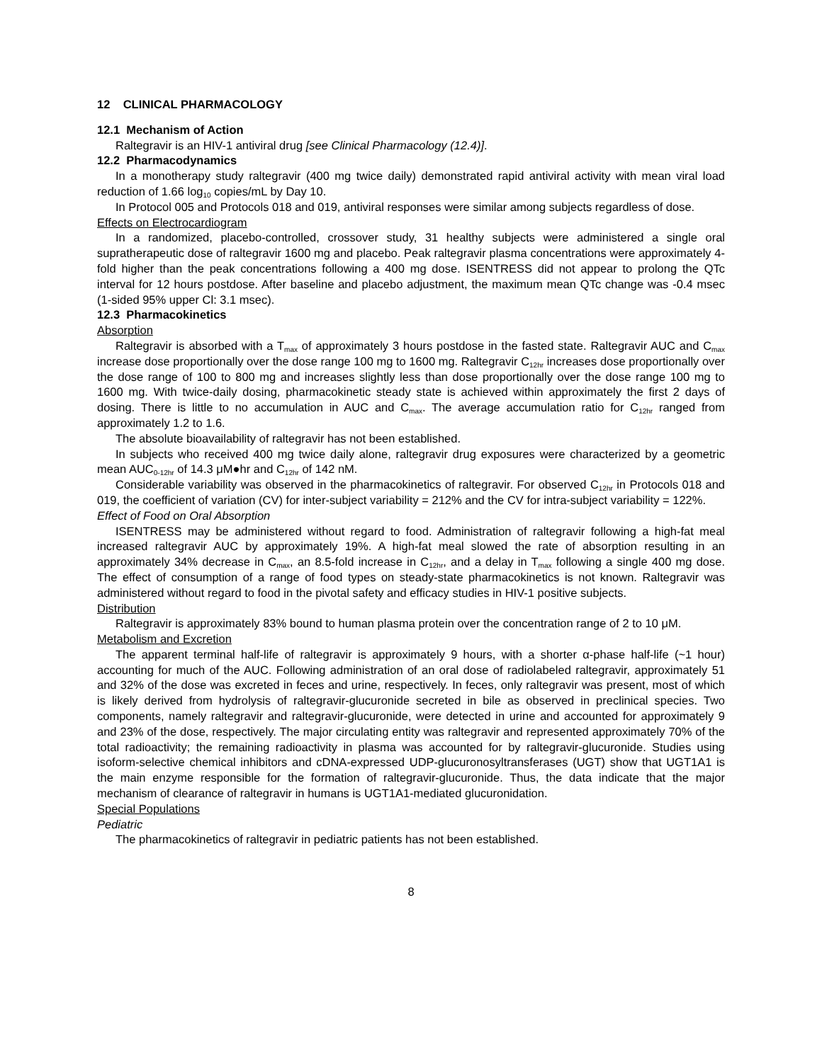12 CLINICAL PHARMACOLOGY
12.1 Mechanism of Action
Raltegravir is an HIV-1 antiviral drug [see Clinical Pharmacology (12.4)].
12.2 Pharmacodynamics
In a monotherapy study raltegravir (400 mg twice daily) demonstrated rapid antiviral activity with mean viral load reduction of 1.66 log<sub>10</sub> copies/mL by Day 10.
In Protocol 005 and Protocols 018 and 019, antiviral responses were similar among subjects regardless of dose.
Effects on Electrocardiogram
In a randomized, placebo-controlled, crossover study, 31 healthy subjects were administered a single oral supratherapeutic dose of raltegravir 1600 mg and placebo. Peak raltegravir plasma concentrations were approximately 4-fold higher than the peak concentrations following a 400 mg dose. ISENTRESS did not appear to prolong the QTc interval for 12 hours postdose. After baseline and placebo adjustment, the maximum mean QTc change was -0.4 msec (1-sided 95% upper Cl: 3.1 msec).
12.3 Pharmacokinetics
Absorption
Raltegravir is absorbed with a T<sub>max</sub> of approximately 3 hours postdose in the fasted state. Raltegravir AUC and C<sub>max</sub> increase dose proportionally over the dose range 100 mg to 1600 mg. Raltegravir C<sub>12hr</sub> increases dose proportionally over the dose range of 100 to 800 mg and increases slightly less than dose proportionally over the dose range 100 mg to 1600 mg. With twice-daily dosing, pharmacokinetic steady state is achieved within approximately the first 2 days of dosing. There is little to no accumulation in AUC and C<sub>max</sub>. The average accumulation ratio for C<sub>12hr</sub> ranged from approximately 1.2 to 1.6.
The absolute bioavailability of raltegravir has not been established.
In subjects who received 400 mg twice daily alone, raltegravir drug exposures were characterized by a geometric mean AUC<sub>0-12hr</sub> of 14.3 μM●hr and C<sub>12hr</sub> of 142 nM.
Considerable variability was observed in the pharmacokinetics of raltegravir. For observed C<sub>12hr</sub> in Protocols 018 and 019, the coefficient of variation (CV) for inter-subject variability = 212% and the CV for intra-subject variability = 122%.
Effect of Food on Oral Absorption
ISENTRESS may be administered without regard to food. Administration of raltegravir following a high-fat meal increased raltegravir AUC by approximately 19%. A high-fat meal slowed the rate of absorption resulting in an approximately 34% decrease in C<sub>max</sub>, an 8.5-fold increase in C<sub>12hr</sub>, and a delay in T<sub>max</sub> following a single 400 mg dose. The effect of consumption of a range of food types on steady-state pharmacokinetics is not known. Raltegravir was administered without regard to food in the pivotal safety and efficacy studies in HIV-1 positive subjects.
Distribution
Raltegravir is approximately 83% bound to human plasma protein over the concentration range of 2 to 10 μM.
Metabolism and Excretion
The apparent terminal half-life of raltegravir is approximately 9 hours, with a shorter α-phase half-life (~1 hour) accounting for much of the AUC. Following administration of an oral dose of radiolabeled raltegravir, approximately 51 and 32% of the dose was excreted in feces and urine, respectively. In feces, only raltegravir was present, most of which is likely derived from hydrolysis of raltegravir-glucuronide secreted in bile as observed in preclinical species. Two components, namely raltegravir and raltegravir-glucuronide, were detected in urine and accounted for approximately 9 and 23% of the dose, respectively. The major circulating entity was raltegravir and represented approximately 70% of the total radioactivity; the remaining radioactivity in plasma was accounted for by raltegravir-glucuronide. Studies using isoform-selective chemical inhibitors and cDNA-expressed UDP-glucuronosyltransferases (UGT) show that UGT1A1 is the main enzyme responsible for the formation of raltegravir-glucuronide. Thus, the data indicate that the major mechanism of clearance of raltegravir in humans is UGT1A1-mediated glucuronidation.
Special Populations
Pediatric
The pharmacokinetics of raltegravir in pediatric patients has not been established.
8